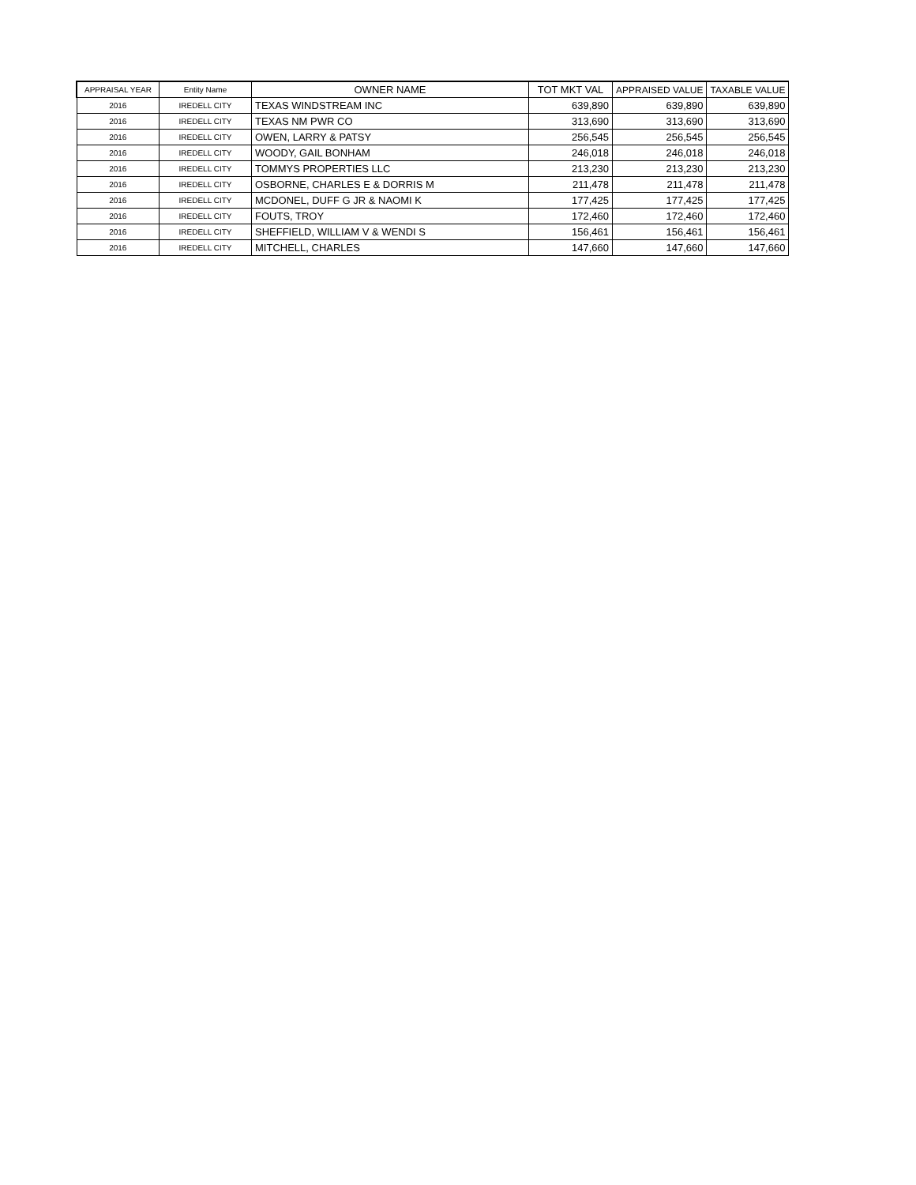| APPRAISAL YEAR | Entity Name | OWNER NAME | TOT MKT VAL | APPRAISED VALUE | TAXABLE VALUE |
| --- | --- | --- | --- | --- | --- |
| 2016 | IREDELL CITY | TEXAS WINDSTREAM INC | 639,890 | 639,890 | 639,890 |
| 2016 | IREDELL CITY | TEXAS NM PWR CO | 313,690 | 313,690 | 313,690 |
| 2016 | IREDELL CITY | OWEN, LARRY & PATSY | 256,545 | 256,545 | 256,545 |
| 2016 | IREDELL CITY | WOODY, GAIL BONHAM | 246,018 | 246,018 | 246,018 |
| 2016 | IREDELL CITY | TOMMYS PROPERTIES LLC | 213,230 | 213,230 | 213,230 |
| 2016 | IREDELL CITY | OSBORNE, CHARLES E & DORRIS M | 211,478 | 211,478 | 211,478 |
| 2016 | IREDELL CITY | MCDONEL, DUFF G JR & NAOMI K | 177,425 | 177,425 | 177,425 |
| 2016 | IREDELL CITY | FOUTS, TROY | 172,460 | 172,460 | 172,460 |
| 2016 | IREDELL CITY | SHEFFIELD, WILLIAM V & WENDI S | 156,461 | 156,461 | 156,461 |
| 2016 | IREDELL CITY | MITCHELL, CHARLES | 147,660 | 147,660 | 147,660 |